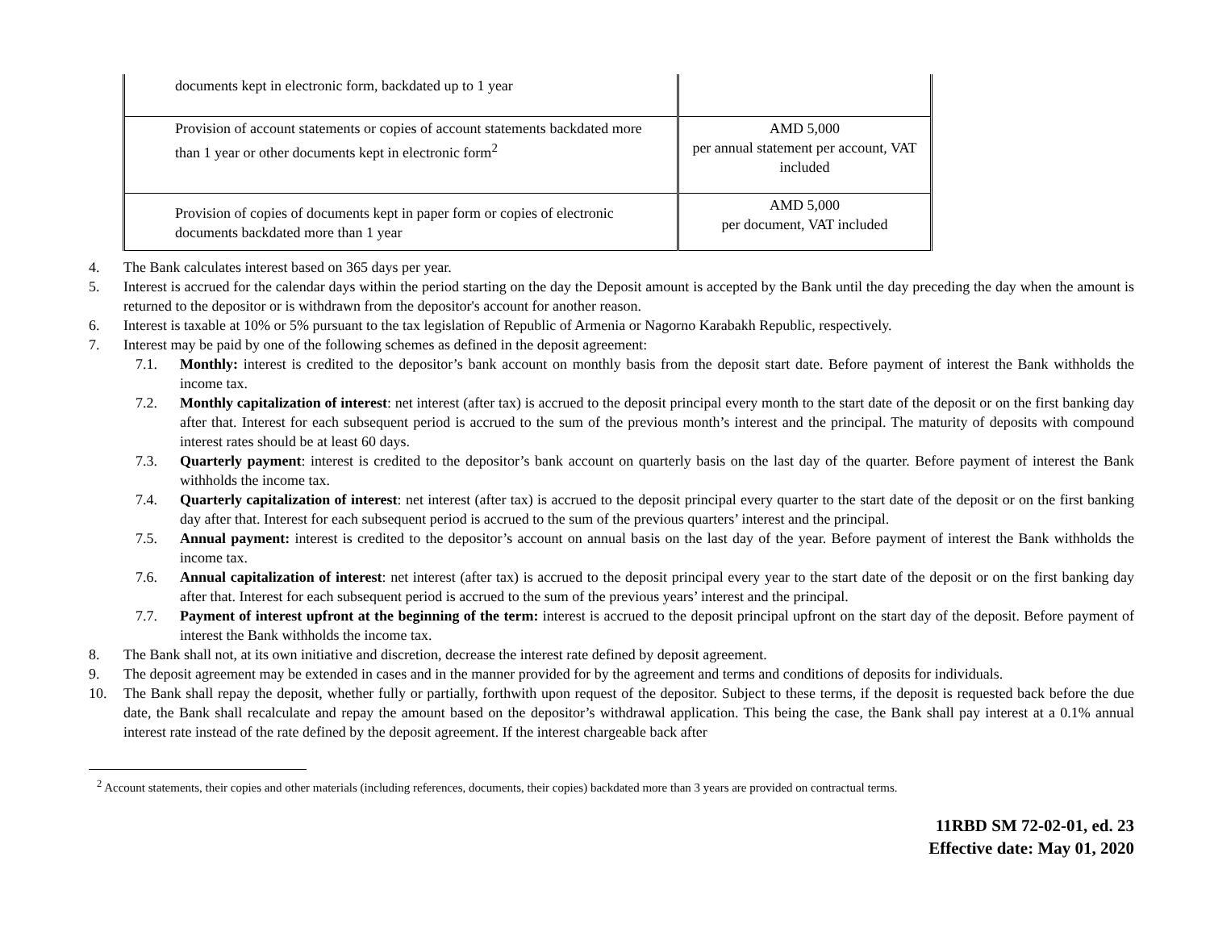| documents kept in electronic form, backdated up to 1 year | |
| Provision of account statements or copies of account statements backdated more than 1 year or other documents kept in electronic form<sup>2</sup> | AMD 5,000 per annual statement per account, VAT included |
| Provision of copies of documents kept in paper form or copies of electronic documents backdated more than 1 year | AMD 5,000 per document, VAT included |
4. The Bank calculates interest based on 365 days per year.
5. Interest is accrued for the calendar days within the period starting on the day the Deposit amount is accepted by the Bank until the day preceding the day when the amount is returned to the depositor or is withdrawn from the depositor's account for another reason.
6. Interest is taxable at 10% or 5% pursuant to the tax legislation of Republic of Armenia or Nagorno Karabakh Republic, respectively.
7. Interest may be paid by one of the following schemes as defined in the deposit agreement:
7.1. Monthly: interest is credited to the depositor’s bank account on monthly basis from the deposit start date. Before payment of interest the Bank withholds the income tax.
7.2. Monthly capitalization of interest: net interest (after tax) is accrued to the deposit principal every month to the start date of the deposit or on the first banking day after that. Interest for each subsequent period is accrued to the sum of the previous month’s interest and the principal. The maturity of deposits with compound interest rates should be at least 60 days.
7.3. Quarterly payment: interest is credited to the depositor’s bank account on quarterly basis on the last day of the quarter. Before payment of interest the Bank withholds the income tax.
7.4. Quarterly capitalization of interest: net interest (after tax) is accrued to the deposit principal every quarter to the start date of the deposit or on the first banking day after that. Interest for each subsequent period is accrued to the sum of the previous quarters’ interest and the principal.
7.5. Annual payment: interest is credited to the depositor’s account on annual basis on the last day of the year. Before payment of interest the Bank withholds the income tax.
7.6. Annual capitalization of interest: net interest (after tax) is accrued to the deposit principal every year to the start date of the deposit or on the first banking day after that. Interest for each subsequent period is accrued to the sum of the previous years’ interest and the principal.
7.7. Payment of interest upfront at the beginning of the term: interest is accrued to the deposit principal upfront on the start day of the deposit. Before payment of interest the Bank withholds the income tax.
8. The Bank shall not, at its own initiative and discretion, decrease the interest rate defined by deposit agreement.
9. The deposit agreement may be extended in cases and in the manner provided for by the agreement and terms and conditions of deposits for individuals.
10. The Bank shall repay the deposit, whether fully or partially, forthwith upon request of the depositor. Subject to these terms, if the deposit is requested back before the due date, the Bank shall recalculate and repay the amount based on the depositor’s withdrawal application. This being the case, the Bank shall pay interest at a 0.1% annual interest rate instead of the rate defined by the deposit agreement. If the interest chargeable back after
<sup>2</sup> Account statements, their copies and other materials (including references, documents, their copies) backdated more than 3 years are provided on contractual terms.
11RBD SM 72-02-01, ed. 23
Effective date: May 01, 2020